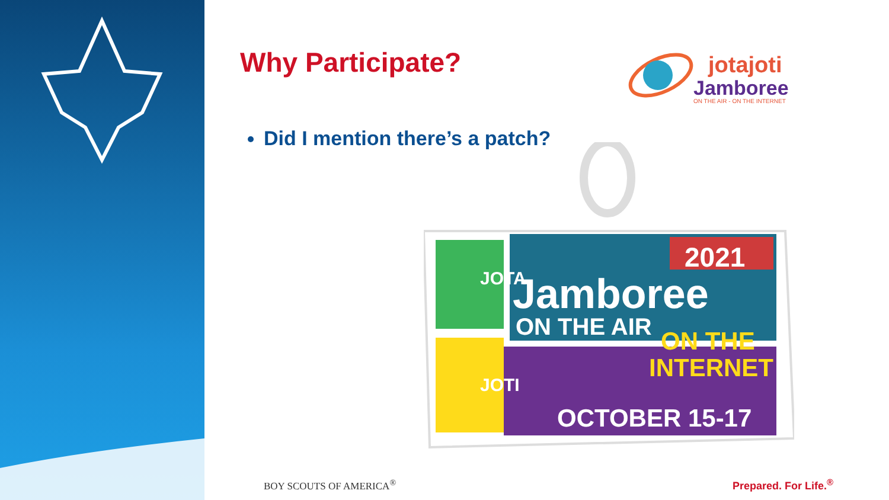Why Participate?
Did I mention there’s a patch?
jotajoti
Jamboree
ON THE AIR - ON THE INTERNET
2021
Jamboree
ON THE AIR
ON THE
INTERNET
OCTOBER 15-17
JOTA
JOTI
BOY SCOUTS OF AMERICA<sup>®</sup> Prepared. For Life.<sup>®</sup>